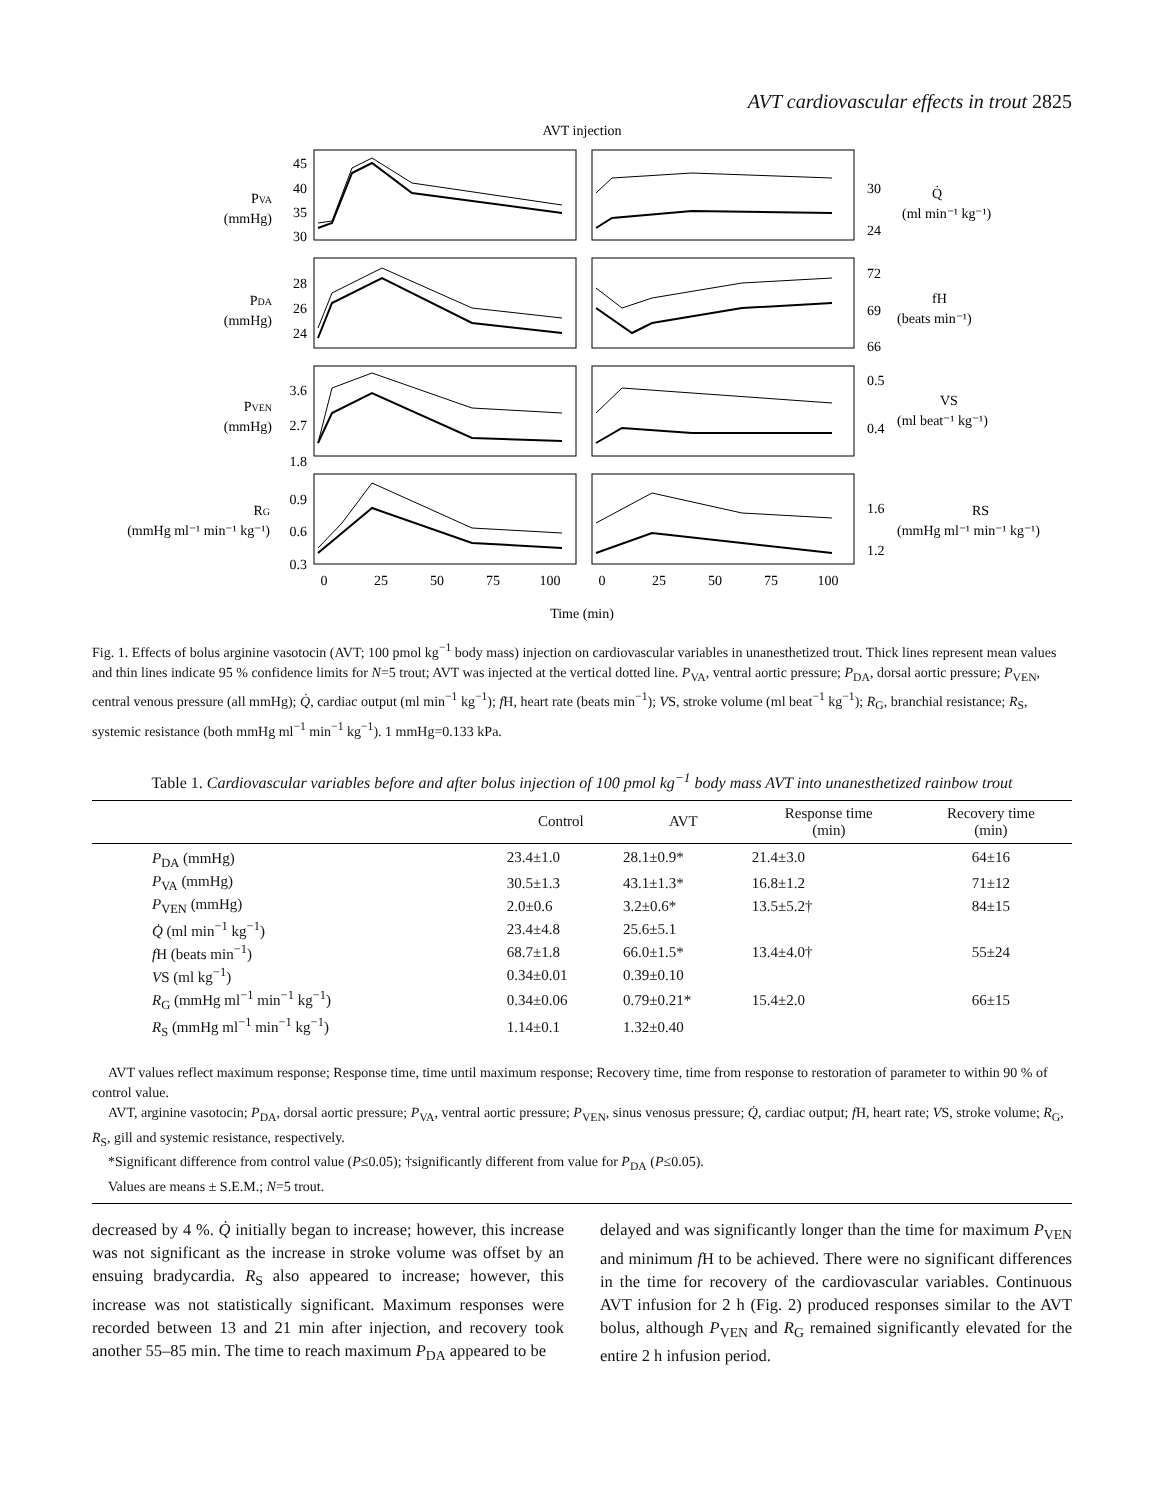AVT cardiovascular effects in trout 2825
AVT injection
45
40
35
30
28
26
24
3.6
2.7
1.8
0.9
0.6
0.3
PVA
(mmHg)
PDA
(mmHg)
PVEN
(mmHg)
RG
(mmHg ml⁻¹ min⁻¹ kg⁻¹)
30
24
72
69
66
0.5
0.4
1.6
1.2
Q̇
(ml min⁻¹ kg⁻¹)
fH
(beats min⁻¹)
VS
(ml beat⁻¹ kg⁻¹)
RS
(mmHg ml⁻¹ min⁻¹ kg⁻¹)
0
25
50
75
100
0
25
50
75
100
Time (min)
Fig. 1. Effects of bolus arginine vasotocin (AVT; 100 pmol kg<sup>−1</sup> body mass) injection on cardiovascular variables in unanesthetized trout. Thick lines represent mean values and thin lines indicate 95 % confidence limits for N=5 trout; AVT was injected at the vertical dotted line. P<sub>VA</sub>, ventral aortic pressure; P<sub>DA</sub>, dorsal aortic pressure; P<sub>VEN</sub>, central venous pressure (all mmHg); Q̇, cardiac output (ml min<sup>−1</sup> kg<sup>−1</sup>); f H, heart rate (beats min<sup>−1</sup>); VS, stroke volume (ml beat<sup>−1</sup> kg<sup>−1</sup>); R<sub>G</sub>, branchial resistance; R<sub>S</sub>, systemic resistance (both mmHg ml<sup>−1</sup> min<sup>−1</sup> kg<sup>−1</sup>). 1 mmHg=0.133 kPa.
Table 1. Cardiovascular variables before and after bolus injection of 100 pmol kg<sup>−1</sup> body mass AVT into unanesthetized rainbow trout
| | Control | AVT | Response time (min) | Recovery time (min) |
| --- | --- | --- | --- | --- |
| P<sub>DA</sub> (mmHg) | 23.4±1.0 | 28.1±0.9* | 21.4±3.0 | 64±16 |
| P<sub>VA</sub> (mmHg) | 30.5±1.3 | 43.1±1.3* | 16.8±1.2 | 71±12 |
| P<sub>VEN</sub> (mmHg) | 2.0±0.6 | 3.2±0.6* | 13.5±5.2† | 84±15 |
| Q̇ (ml min<sup>−1</sup> kg<sup>−1</sup>) | 23.4±4.8 | 25.6±5.1 | | |
| f H (beats min<sup>−1</sup>) | 68.7±1.8 | 66.0±1.5* | 13.4±4.0† | 55±24 |
| V S (ml kg<sup>−1</sup>) | 0.34±0.01 | 0.39±0.10 | | |
| R<sub>G</sub> (mmHg ml<sup>−1</sup> min<sup>−1</sup> kg<sup>−1</sup>) | 0.34±0.06 | 0.79±0.21* | 15.4±2.0 | 66±15 |
| R<sub>S</sub> (mmHg ml<sup>−1</sup> min<sup>−1</sup> kg<sup>−1</sup>) | 1.14±0.1 | 1.32±0.40 | | |
AVT values reflect maximum response; Response time, time until maximum response; Recovery time, time from response to restoration of parameter to within 90 % of control value.
AVT, arginine vasotocin; P<sub>DA</sub>, dorsal aortic pressure; P<sub>VA</sub>, ventral aortic pressure; P<sub>VEN</sub>, sinus venosus pressure; Q̇, cardiac output; f H, heart rate; VS, stroke volume; R<sub>G</sub>, R<sub>S</sub>, gill and systemic resistance, respectively.
*Significant difference from control value (P≤0.05); †significantly different from value for P<sub>DA</sub> (P≤0.05).
Values are means ± S.E.M.; N=5 trout.
decreased by 4 %. Q̇ initially began to increase; however, this increase was not significant as the increase in stroke volume was offset by an ensuing bradycardia. R<sub>S</sub> also appeared to increase; however, this increase was not statistically significant. Maximum responses were recorded between 13 and 21 min after injection, and recovery took another 55–85 min. The time to reach maximum P<sub>DA</sub> appeared to be
delayed and was significantly longer than the time for maximum P<sub>VEN</sub> and minimum f H to be achieved. There were no significant differences in the time for recovery of the cardiovascular variables. Continuous AVT infusion for 2 h (Fig. 2) produced responses similar to the AVT bolus, although P<sub>VEN</sub> and R<sub>G</sub> remained significantly elevated for the entire 2 h infusion period.